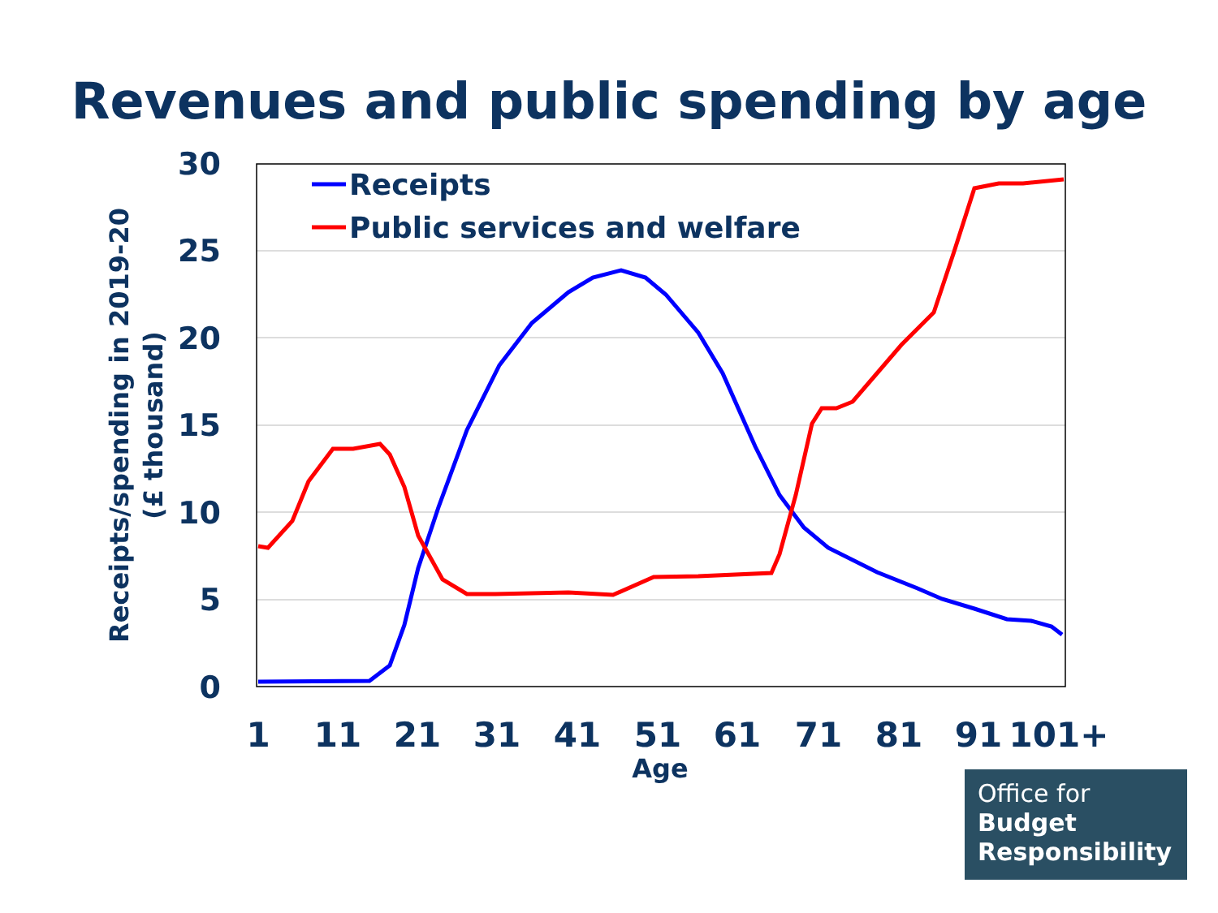Revenues and public spending by age
30
25
20
15
10
5
0
1
11
21
31
41
51
61
71
81
91
101+
Age
Receipts/spending in 2019-20
(£ thousand)
Receipts
Public services and welfare
Office for
Budget
Responsibility